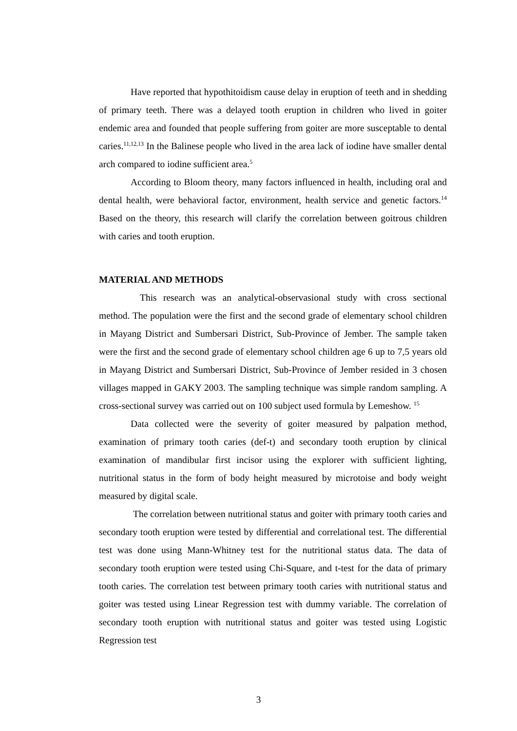Have reported that hypothitoidism cause delay in eruption of teeth and in shedding of primary teeth. There was a delayed tooth eruption in children who lived in goiter endemic area and founded that people suffering from goiter are more susceptable to dental caries.<sup>11,12,13</sup> In the Balinese people who lived in the area lack of iodine have smaller dental arch compared to iodine sufficient area.<sup>5</sup>
According to Bloom theory, many factors influenced in health, including oral and dental health, were behavioral factor, environment, health service and genetic factors.<sup>14</sup> Based on the theory, this research will clarify the correlation between goitrous children with caries and tooth eruption.
MATERIAL AND METHODS
This research was an analytical-observasional study with cross sectional method. The population were the first and the second grade of elementary school children in Mayang District and Sumbersari District, Sub-Province of Jember. The sample taken were the first and the second grade of elementary school children age 6 up to 7,5 years old in Mayang District and Sumbersari District, Sub-Province of Jember resided in 3 chosen villages mapped in GAKY 2003. The sampling technique was simple random sampling. A cross-sectional survey was carried out on 100 subject used formula by Lemeshow. <sup>15</sup>
Data collected were the severity of goiter measured by palpation method, examination of primary tooth caries (def-t) and secondary tooth eruption by clinical examination of mandibular first incisor using the explorer with sufficient lighting, nutritional status in the form of body height measured by microtoise and body weight measured by digital scale.
The correlation between nutritional status and goiter with primary tooth caries and secondary tooth eruption were tested by differential and correlational test. The differential test was done using Mann-Whitney test for the nutritional status data. The data of secondary tooth eruption were tested using Chi-Square, and t-test for the data of primary tooth caries. The correlation test between primary tooth caries with nutritional status and goiter was tested using Linear Regression test with dummy variable. The correlation of secondary tooth eruption with nutritional status and goiter was tested using Logistic Regression test
3